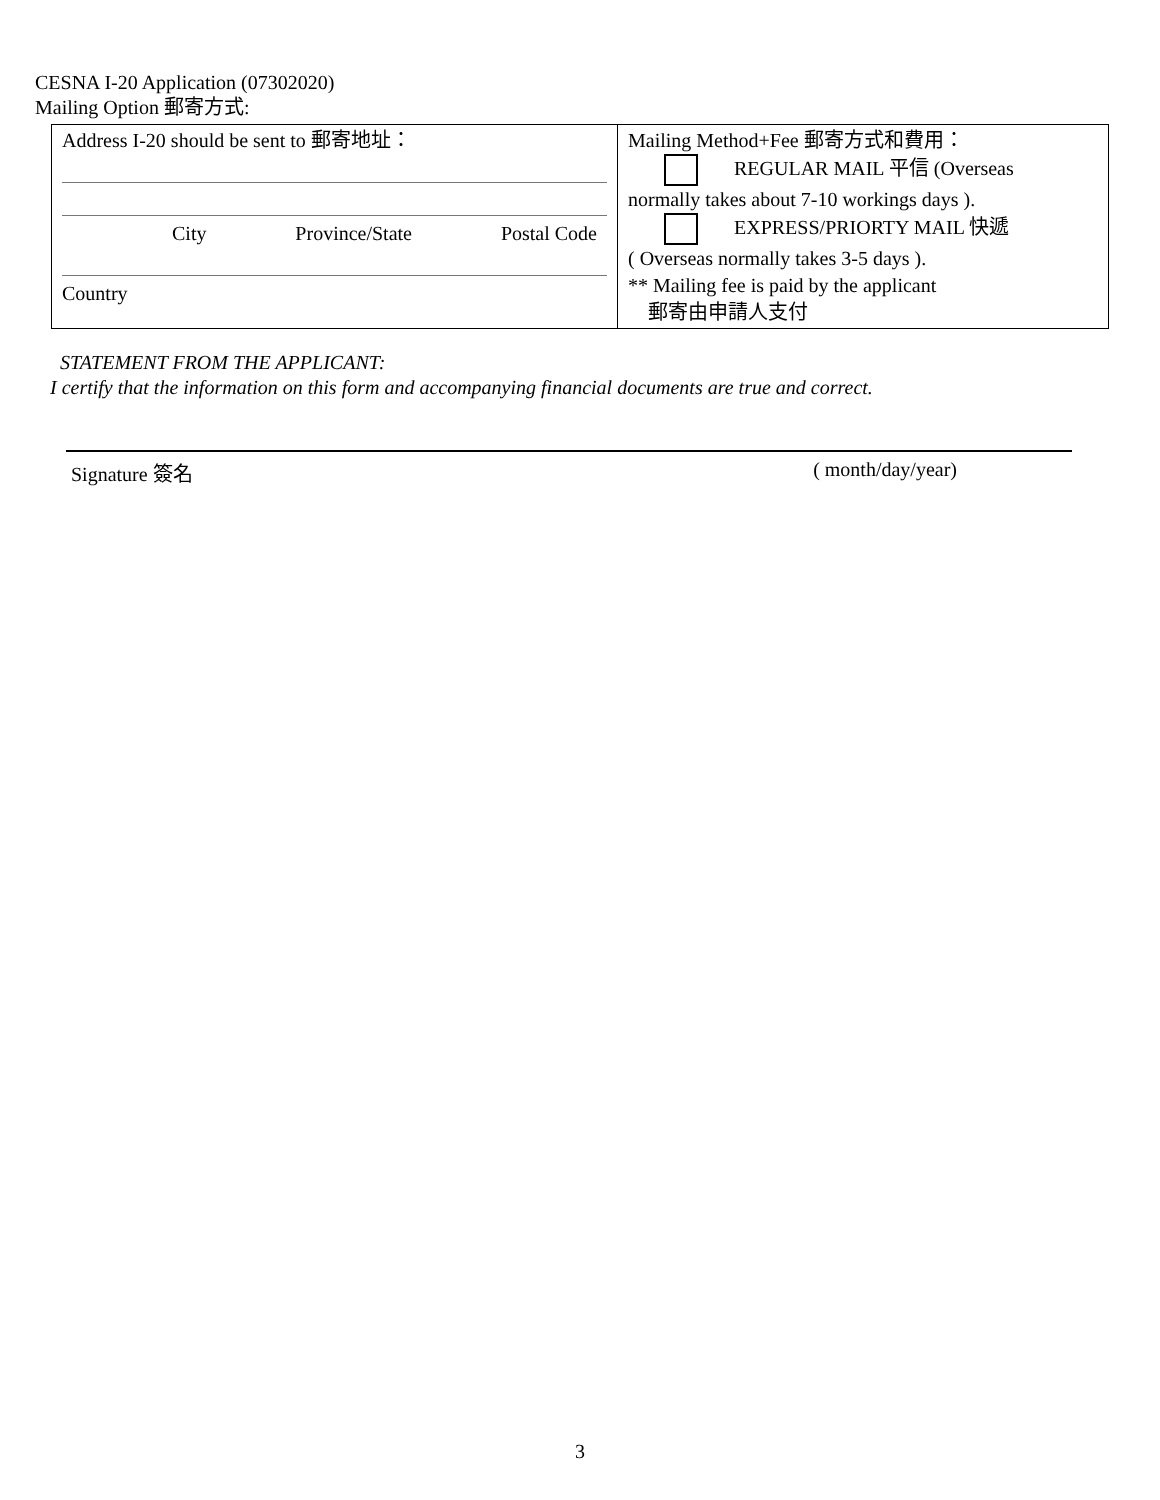CESNA I-20 Application (07302020)
Mailing Option 郵寄方式:
| Address I-20 should be sent to 郵寄地址： City Province/State Postal Code Country | Mailing Method+Fee 郵寄方式和費用： REGULAR MAIL 平信 (Overseas normally takes about 7-10 workings days ). EXPRESS/PRIORTY MAIL 快遞 ( Overseas normally takes 3-5 days ). ** Mailing fee is paid by the applicant 郵寄由申請人支付 |
STATEMENT FROM THE APPLICANT:
I certify that the information on this form and accompanying financial documents are true and correct.
Signature 簽名 ( month/day/year)
3